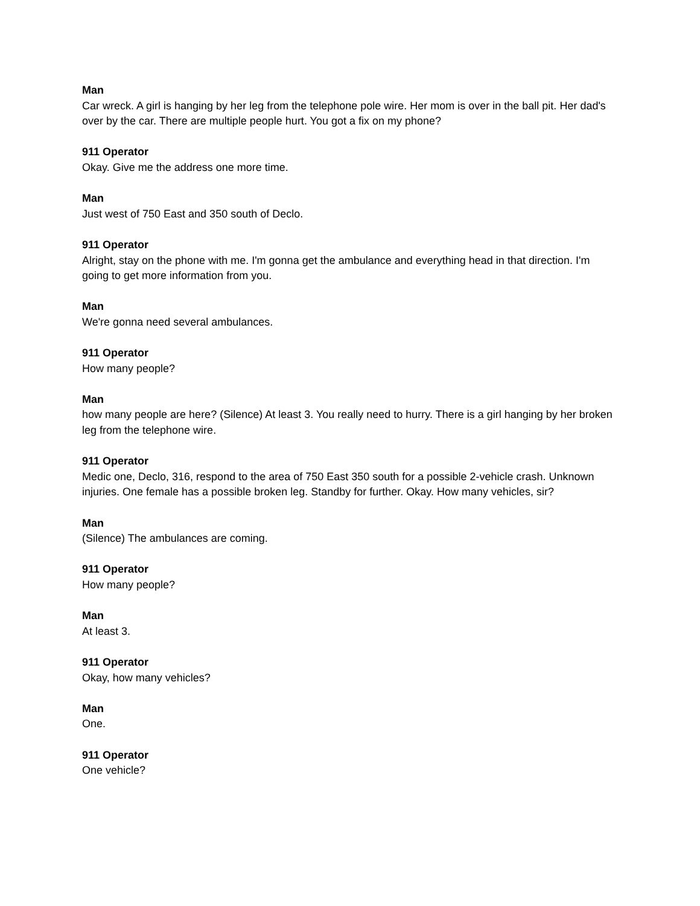Man
Car wreck. A girl is hanging by her leg from the telephone pole wire. Her mom is over in the ball pit. Her dad's over by the car. There are multiple people hurt. You got a fix on my phone?
911 Operator
Okay. Give me the address one more time.
Man
Just west of 750 East and 350 south of Declo.
911 Operator
Alright, stay on the phone with me. I'm gonna get the ambulance and everything head in that direction. I'm going to get more information from you.
Man
We're gonna need several ambulances.
911 Operator
How many people?
Man
how many people are here? (Silence) At least 3. You really need to hurry. There is a girl hanging by her broken leg from the telephone wire.
911 Operator
Medic one, Declo, 316, respond to the area of 750 East 350 south for a possible 2-vehicle crash. Unknown injuries. One female has a possible broken leg. Standby for further. Okay. How many vehicles, sir?
Man
(Silence) The ambulances are coming.
911 Operator
How many people?
Man
At least 3.
911 Operator
Okay, how many vehicles?
Man
One.
911 Operator
One vehicle?